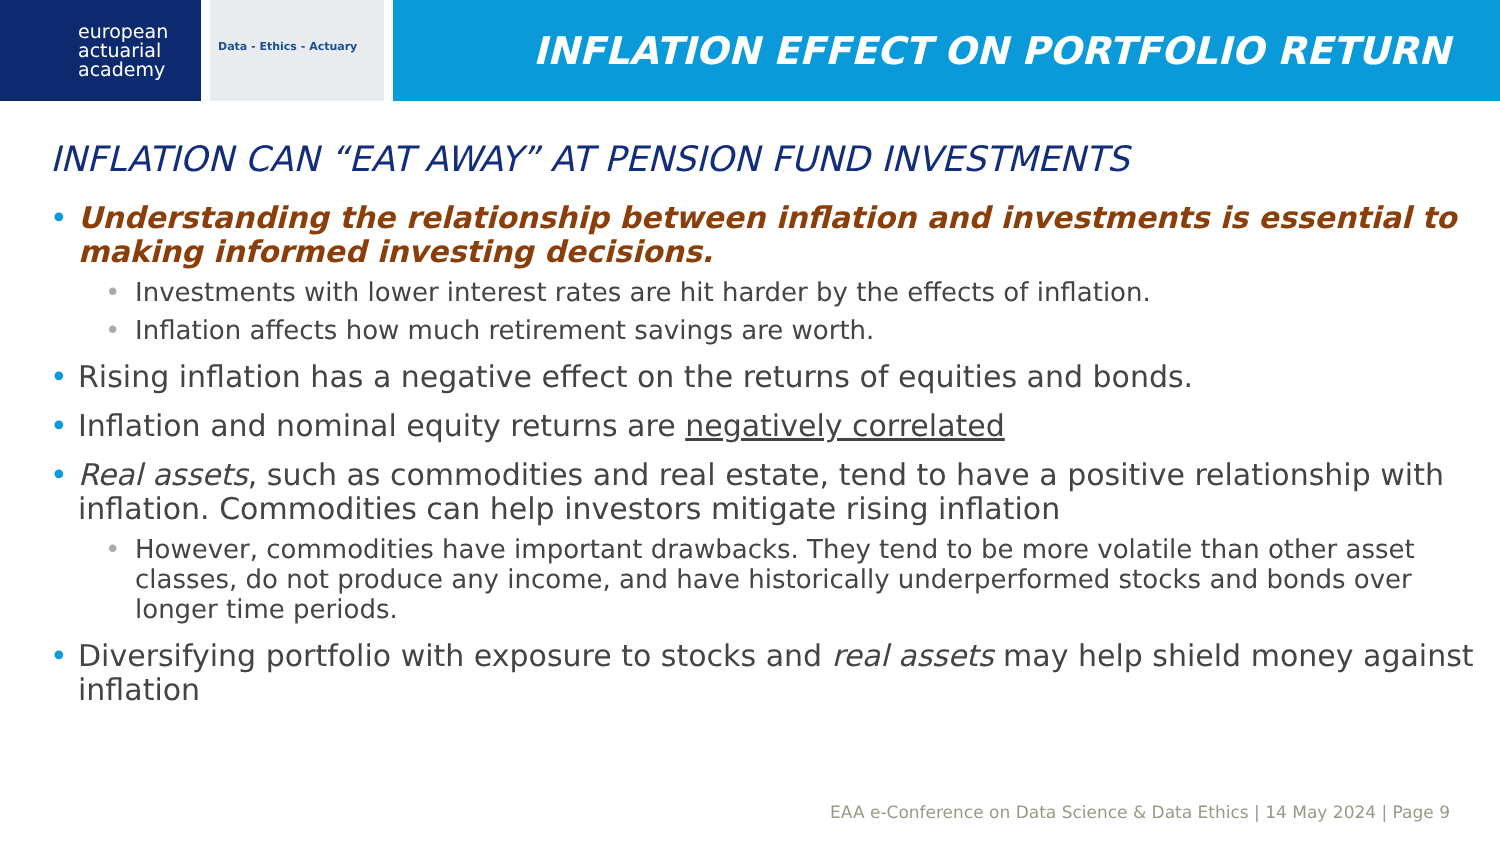european
actuarial
academy
Data - Ethics - Actuary
INFLATION EFFECT ON PORTFOLIO RETURN
INFLATION CAN “EAT AWAY” AT PENSION FUND INVESTMENTS
• Understanding the relationship between inflation and investments is essential to making informed investing decisions.
• Investments with lower interest rates are hit harder by the effects of inflation.
• Inflation affects how much retirement savings are worth.
• Rising inflation has a negative effect on the returns of equities and bonds.
• Inflation and nominal equity returns are negatively correlated
• Real assets, such as commodities and real estate, tend to have a positive relationship with inflation. Commodities can help investors mitigate rising inflation
• However, commodities have important drawbacks. They tend to be more volatile than other asset classes, do not produce any income, and have historically underperformed stocks and bonds over longer time periods.
• Diversifying portfolio with exposure to stocks and real assets may help shield money against inflation
EAA e-Conference on Data Science & Data Ethics | 14 May 2024 | Page 9